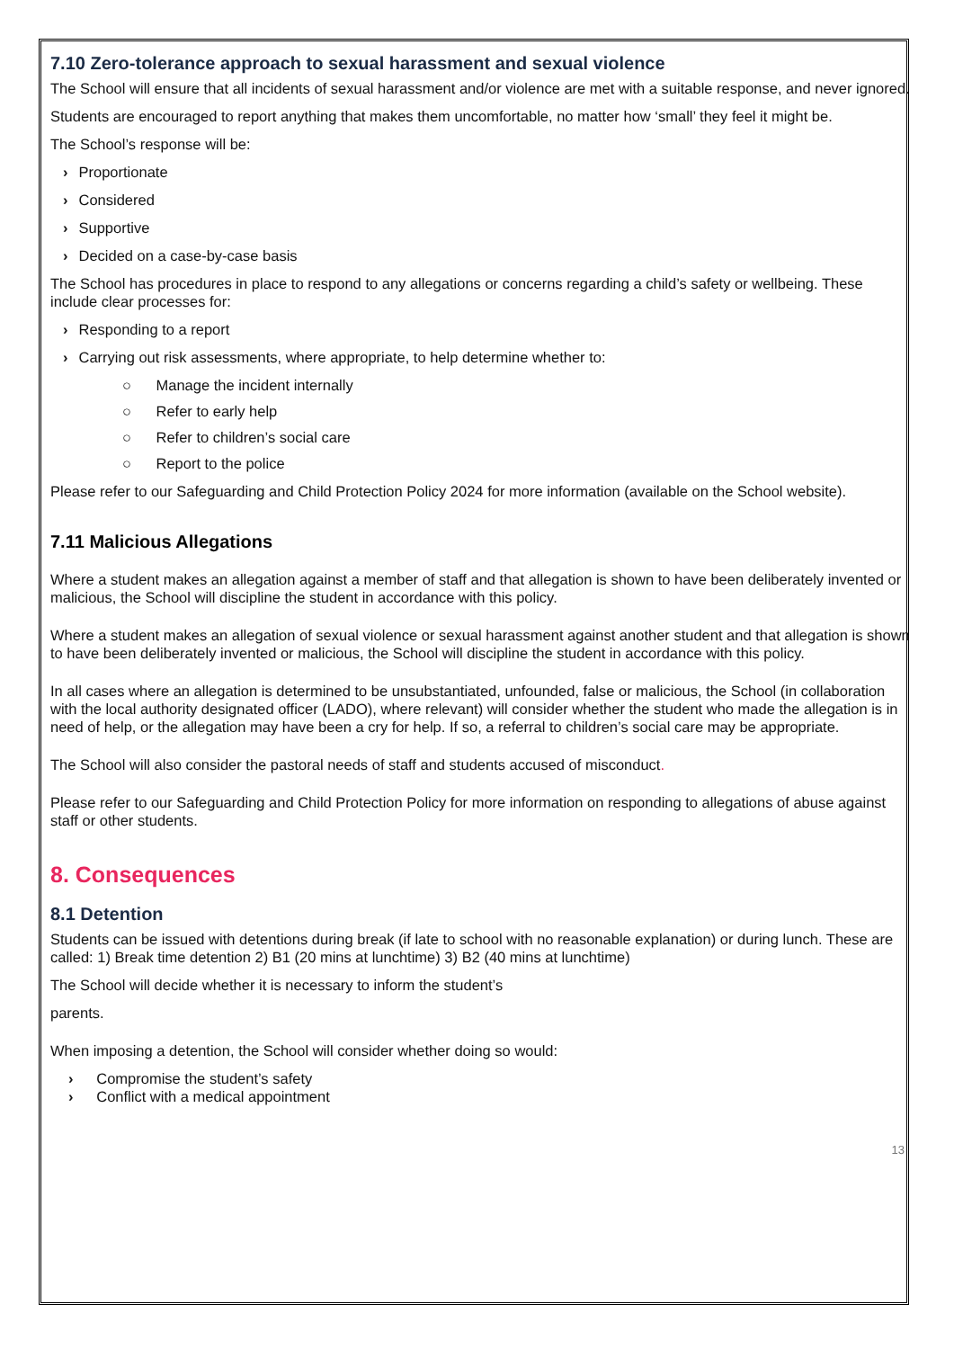7.10 Zero-tolerance approach to sexual harassment and sexual violence
The School will ensure that all incidents of sexual harassment and/or violence are met with a suitable response, and never ignored.
Students are encouraged to report anything that makes them uncomfortable, no matter how ‘small’ they feel it might be.
The School’s response will be:
› Proportionate
› Considered
› Supportive
› Decided on a case-by-case basis
The School has procedures in place to respond to any allegations or concerns regarding a child’s safety or wellbeing. These include clear processes for:
› Responding to a report
› Carrying out risk assessments, where appropriate, to help determine whether to:
○ Manage the incident internally
○ Refer to early help
○ Refer to children’s social care
○ Report to the police
Please refer to our Safeguarding and Child Protection Policy 2024 for more information (available on the School website).
7.11 Malicious Allegations
Where a student makes an allegation against a member of staff and that allegation is shown to have been deliberately invented or malicious, the School will discipline the student in accordance with this policy.
Where a student makes an allegation of sexual violence or sexual harassment against another student and that allegation is shown to have been deliberately invented or malicious, the School will discipline the student in accordance with this policy.
In all cases where an allegation is determined to be unsubstantiated, unfounded, false or malicious, the School (in collaboration with the local authority designated officer (LADO), where relevant) will consider whether the student who made the allegation is in need of help, or the allegation may have been a cry for help. If so, a referral to children’s social care may be appropriate.
The School will also consider the pastoral needs of staff and students accused of misconduct.
Please refer to our Safeguarding and Child Protection Policy for more information on responding to allegations of abuse against staff or other students.
8. Consequences
8.1 Detention
Students can be issued with detentions during break (if late to school with no reasonable explanation) or during lunch. These are called: 1) Break time detention 2) B1 (20 mins at lunchtime) 3) B2 (40 mins at lunchtime)
The School will decide whether it is necessary to inform the student’s
parents.
When imposing a detention, the School will consider whether doing so would:
› Compromise the student’s safety
› Conflict with a medical appointment
13